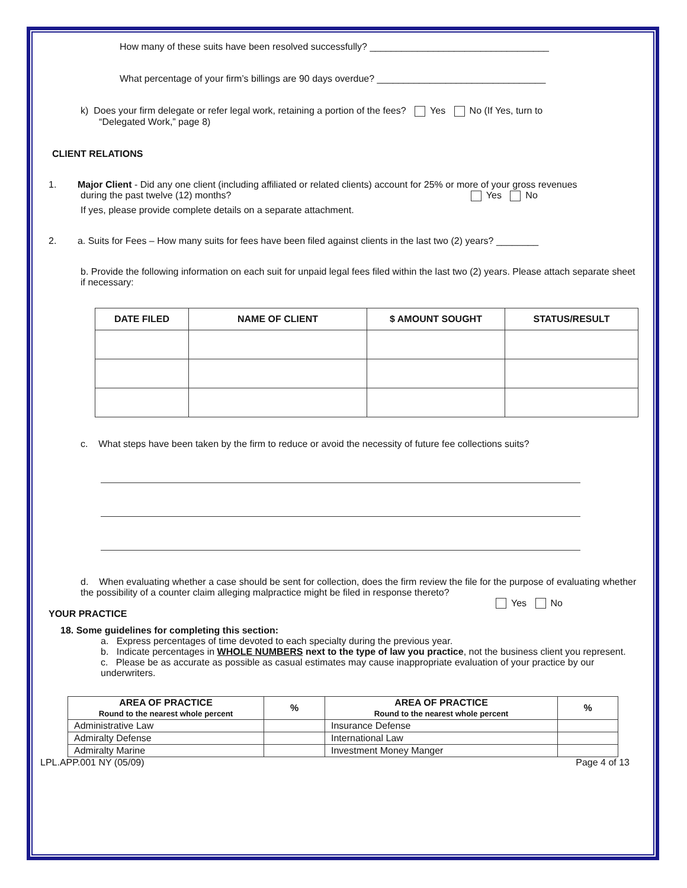How many of these suits have been resolved successfully? __________________________________
What percentage of your firm’s billings are 90 days overdue? ________________________________
k) Does your firm delegate or refer legal work, retaining a portion of the fees? Yes No (If Yes, turn to
“Delegated Work,” page 8)
CLIENT RELATIONS
1. Major Client - Did any one client (including affiliated or related clients) account for 25% or more of your gross revenues
during the past twelve (12) months? Yes No
If yes, please provide complete details on a separate attachment.
2. a. Suits for Fees – How many suits for fees have been filed against clients in the last two (2) years? ________
b. Provide the following information on each suit for unpaid legal fees filed within the last two (2) years. Please attach separate sheet if necessary:
| DATE FILED | NAME OF CLIENT | $ AMOUNT SOUGHT | STATUS/RESULT |
| --- | --- | --- | --- |
c. What steps have been taken by the firm to reduce or avoid the necessity of future fee collections suits?
d. When evaluating whether a case should be sent for collection, does the firm review the file for the purpose of evaluating whether the possibility of a counter claim alleging malpractice might be filed in response thereto?
Yes No
YOUR PRACTICE
18. Some guidelines for completing this section:
a. Express percentages of time devoted to each specialty during the previous year.
b. Indicate percentages in WHOLE NUMBERS next to the type of law you practice, not the business client you represent.
c. Please be as accurate as possible as casual estimates may cause inappropriate evaluation of your practice by our underwriters.
| AREA OF PRACTICE Round to the nearest whole percent | % | AREA OF PRACTICE Round to the nearest whole percent | % |
| --- | --- | --- | --- |
| Administrative Law | | Insurance Defense | |
| Admiralty Defense | | International Law | |
| Admiralty Marine | | Investment Money Manger | |
LPL.APP.001 NY (05/09) Page 4 of 13